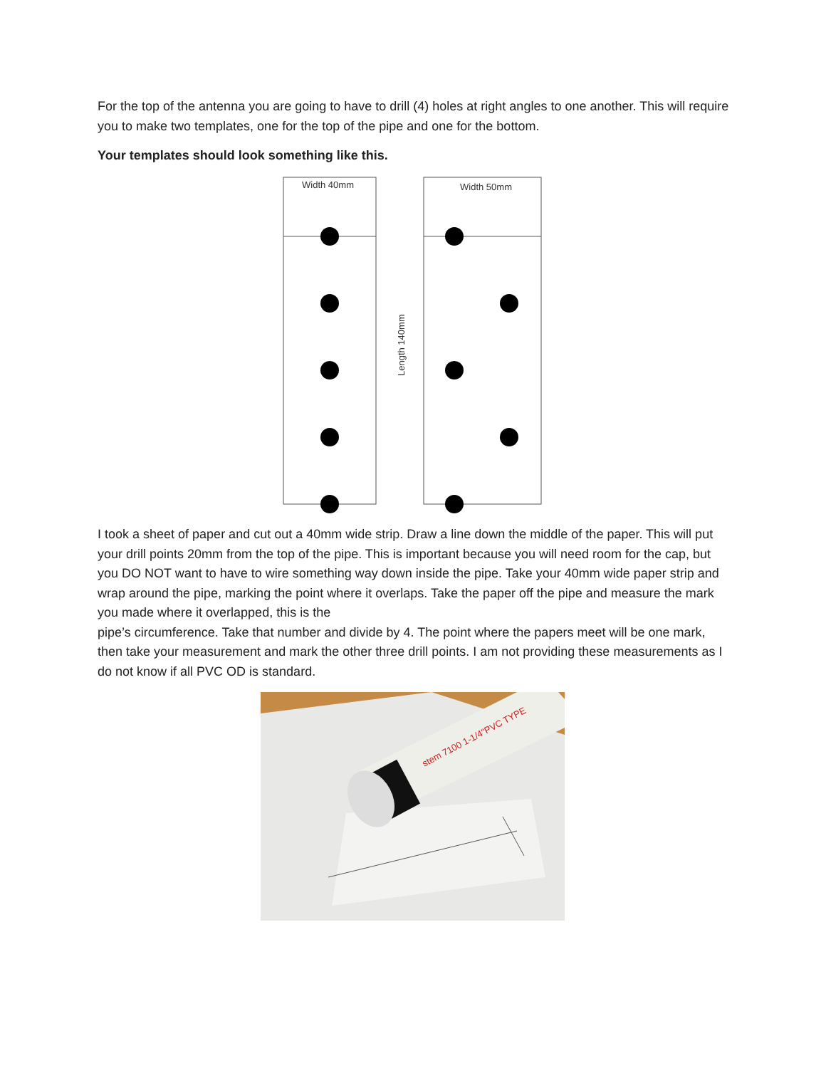For the top of the antenna you are going to have to drill (4) holes at right angles to one another. This will require you to make two templates, one for the top of the pipe and one for the bottom.
Your templates should look something like this.
Width 40mm
Width 50mm
Length 140mm
I took a sheet of paper and cut out a 40mm wide strip. Draw a line down the middle of the paper. This will put your drill points 20mm from the top of the pipe. This is important because you will need room for the cap, but you DO NOT want to have to wire something way down inside the pipe. Take your 40mm wide paper strip and wrap around the pipe, marking the point where it overlaps. Take the paper off the pipe and measure the mark you made where it overlapped, this is the
pipe’s circumference. Take that number and divide by 4. The point where the papers meet will be one mark, then take your measurement and mark the other three drill points. I am not providing these measurements as I do not know if all PVC OD is standard.
stem 7100 1-1/4"PVC TYPE